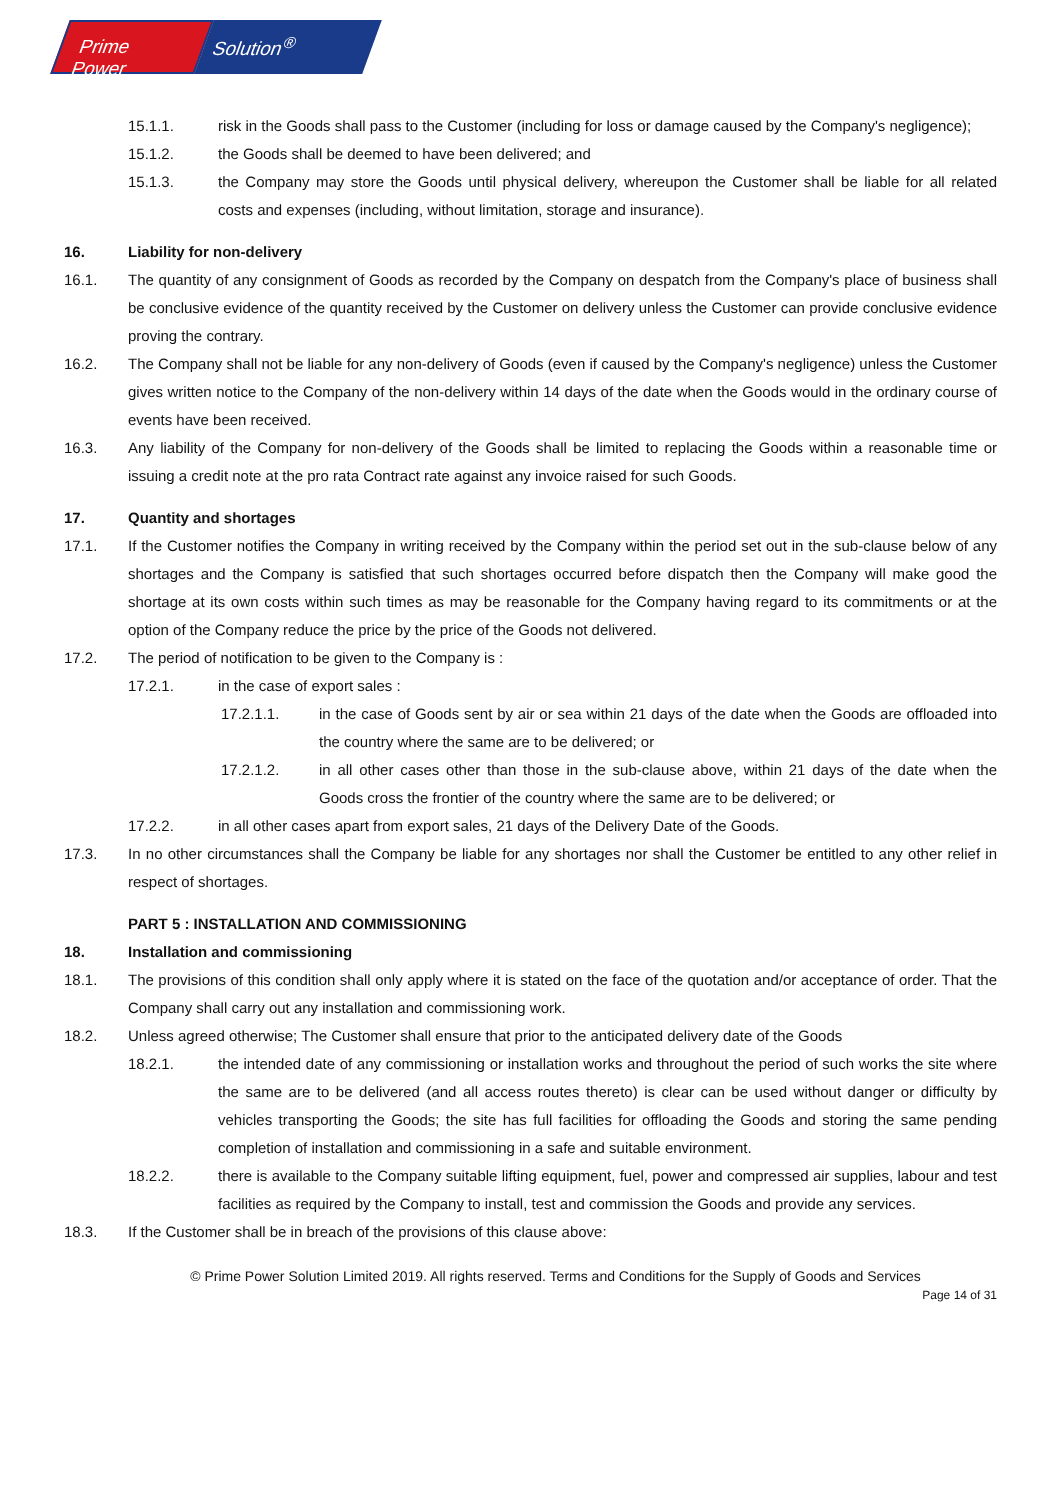Prime Power Solution<sup>®</sup>
15.1.1. risk in the Goods shall pass to the Customer (including for loss or damage caused by the Company's negligence);
15.1.2. the Goods shall be deemed to have been delivered; and
15.1.3. the Company may store the Goods until physical delivery, whereupon the Customer shall be liable for all related costs and expenses (including, without limitation, storage and insurance).
16. Liability for non-delivery
16.1. The quantity of any consignment of Goods as recorded by the Company on despatch from the Company's place of business shall be conclusive evidence of the quantity received by the Customer on delivery unless the Customer can provide conclusive evidence proving the contrary.
16.2. The Company shall not be liable for any non-delivery of Goods (even if caused by the Company's negligence) unless the Customer gives written notice to the Company of the non-delivery within 14 days of the date when the Goods would in the ordinary course of events have been received.
16.3. Any liability of the Company for non-delivery of the Goods shall be limited to replacing the Goods within a reasonable time or issuing a credit note at the pro rata Contract rate against any invoice raised for such Goods.
17. Quantity and shortages
17.1. If the Customer notifies the Company in writing received by the Company within the period set out in the sub-clause below of any shortages and the Company is satisfied that such shortages occurred before dispatch then the Company will make good the shortage at its own costs within such times as may be reasonable for the Company having regard to its commitments or at the option of the Company reduce the price by the price of the Goods not delivered.
17.2. The period of notification to be given to the Company is :
17.2.1. in the case of export sales :
17.2.1.1. in the case of Goods sent by air or sea within 21 days of the date when the Goods are offloaded into the country where the same are to be delivered; or
17.2.1.2. in all other cases other than those in the sub-clause above, within 21 days of the date when the Goods cross the frontier of the country where the same are to be delivered; or
17.2.2. in all other cases apart from export sales, 21 days of the Delivery Date of the Goods.
17.3. In no other circumstances shall the Company be liable for any shortages nor shall the Customer be entitled to any other relief in respect of shortages.
PART 5 : INSTALLATION AND COMMISSIONING
18. Installation and commissioning
18.1. The provisions of this condition shall only apply where it is stated on the face of the quotation and/or acceptance of order. That the Company shall carry out any installation and commissioning work.
18.2. Unless agreed otherwise; The Customer shall ensure that prior to the anticipated delivery date of the Goods
18.2.1. the intended date of any commissioning or installation works and throughout the period of such works the site where the same are to be delivered (and all access routes thereto) is clear can be used without danger or difficulty by vehicles transporting the Goods; the site has full facilities for offloading the Goods and storing the same pending completion of installation and commissioning in a safe and suitable environment.
18.2.2. there is available to the Company suitable lifting equipment, fuel, power and compressed air supplies, labour and test facilities as required by the Company to install, test and commission the Goods and provide any services.
18.3. If the Customer shall be in breach of the provisions of this clause above:
© Prime Power Solution Limited 2019. All rights reserved. Terms and Conditions for the Supply of Goods and Services
Page 14 of 31